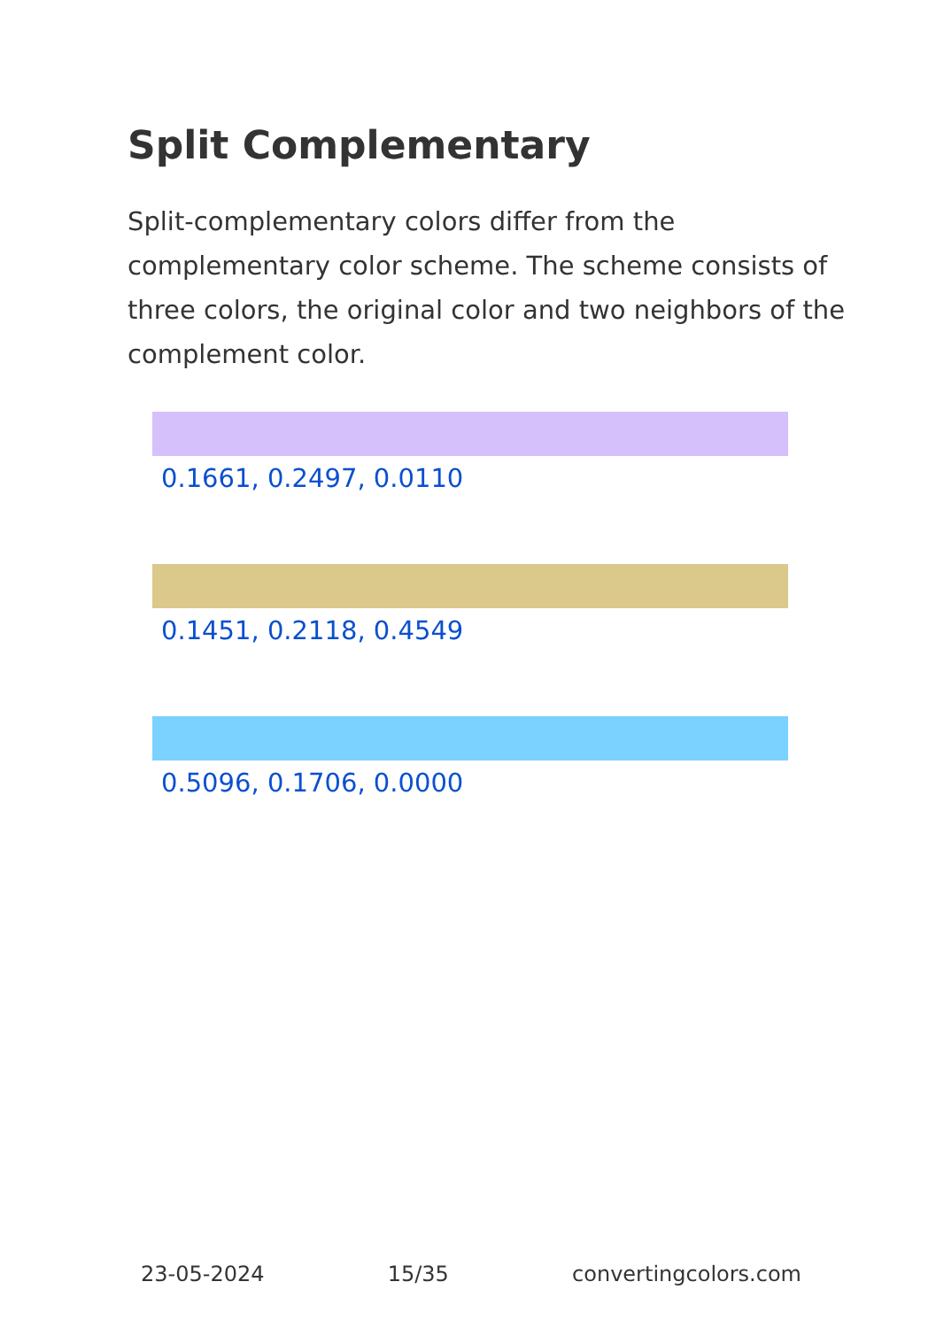Split Complementary
Split-complementary colors differ from the complementary color scheme. The scheme consists of three colors, the original color and two neighbors of the complement color.
0.1661, 0.2497, 0.0110
0.1451, 0.2118, 0.4549
0.5096, 0.1706, 0.0000
23-05-2024 15/35 convertingcolors.com